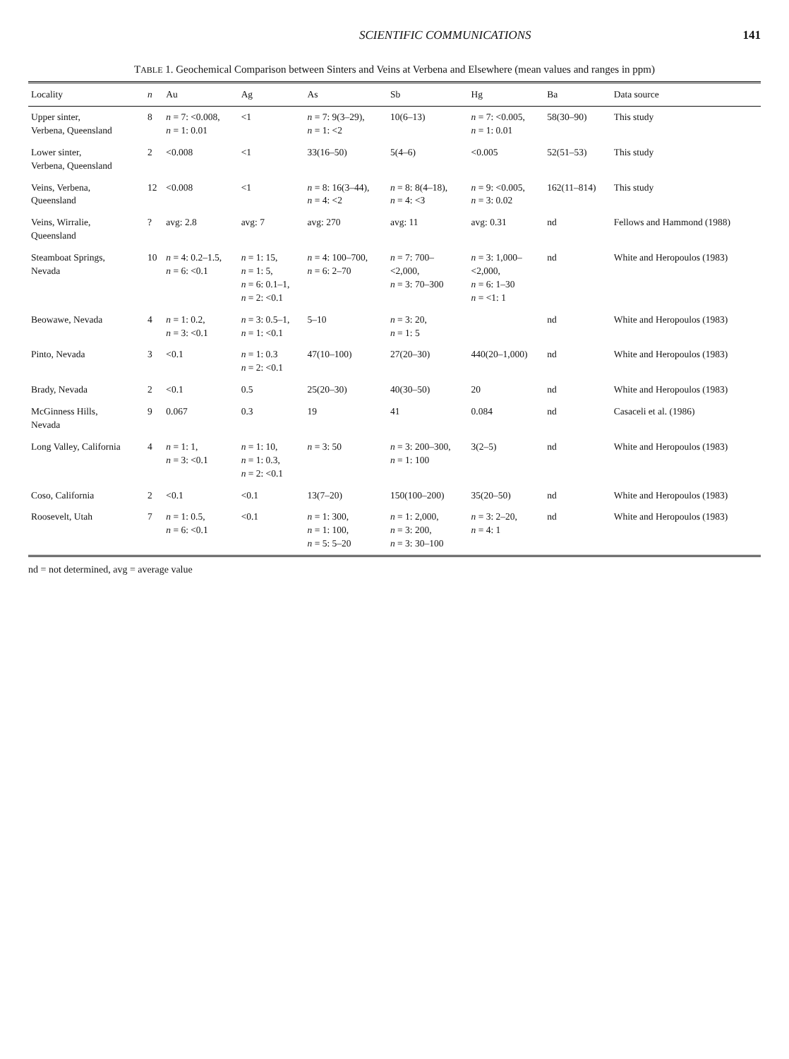SCIENTIFIC COMMUNICATIONS 141
TABLE 1. Geochemical Comparison between Sinters and Veins at Verbena and Elsewhere (mean values and ranges in ppm)
| Locality | n | Au | Ag | As | Sb | Hg | Ba | Data source |
| --- | --- | --- | --- | --- | --- | --- | --- | --- |
| Upper sinter, Verbena, Queensland | 8 | n = 7: <0.008, n = 1: 0.01 | <1 | n = 7: 9(3–29), n = 1: <2 | 10(6–13) | n = 7: <0.005, n = 1: 0.01 | 58(30–90) | This study |
| Lower sinter, Verbena, Queensland | 2 | <0.008 | <1 | 33(16–50) | 5(4–6) | <0.005 | 52(51–53) | This study |
| Veins, Verbena, Queensland | 12 | <0.008 | <1 | n = 8: 16(3–44), n = 4: <2 | n = 8: 8(4–18), n = 4: <3 | n = 9: <0.005, n = 3: 0.02 | 162(11–814) | This study |
| Veins, Wirralie, Queensland | ? | avg: 2.8 | avg: 7 | avg: 270 | avg: 11 | avg: 0.31 | nd | Fellows and Hammond (1988) |
| Steamboat Springs, Nevada | 10 | n = 4: 0.2–1.5, n = 6: <0.1 | n = 1: 15, n = 1: 5, n = 6: 0.1–1, n = 2: <0.1 | n = 4: 100–700, n = 6: 2–70 | n = 7: 700– <2,000, n = 3: 70–300 | n = 3: 1,000– <2,000, n = 6: 1–30 n = <1: 1 | nd | White and Heropoulos (1983) |
| Beowawe, Nevada | 4 | n = 1: 0.2, n = 3: <0.1 | n = 3: 0.5–1, n = 1: <0.1 | 5–10 | n = 3: 20, n = 1: 5 | | nd | White and Heropoulos (1983) |
| Pinto, Nevada | 3 | <0.1 | n = 1: 0.3 n = 2: <0.1 | 47(10–100) | 27(20–30) | 440(20–1,000) | nd | White and Heropoulos (1983) |
| Brady, Nevada | 2 | <0.1 | 0.5 | 25(20–30) | 40(30–50) | 20 | nd | White and Heropoulos (1983) |
| McGinness Hills, Nevada | 9 | 0.067 | 0.3 | 19 | 41 | 0.084 | nd | Casaceli et al. (1986) |
| Long Valley, California | 4 | n = 1: 1, n = 3: <0.1 | n = 1: 10, n = 1: 0.3, n = 2: <0.1 | n = 3: 50 | n = 3: 200–300, n = 1: 100 | 3(2–5) | nd | White and Heropoulos (1983) |
| Coso, California | 2 | <0.1 | <0.1 | 13(7–20) | 150(100–200) | 35(20–50) | nd | White and Heropoulos (1983) |
| Roosevelt, Utah | 7 | n = 1: 0.5, n = 6: <0.1 | <0.1 | n = 1: 300, n = 1: 100, n = 5: 5–20 | n = 1: 2,000, n = 3: 200, n = 3: 30–100 | n = 3: 2–20, n = 4: 1 | nd | White and Heropoulos (1983) |
nd = not determined, avg = average value